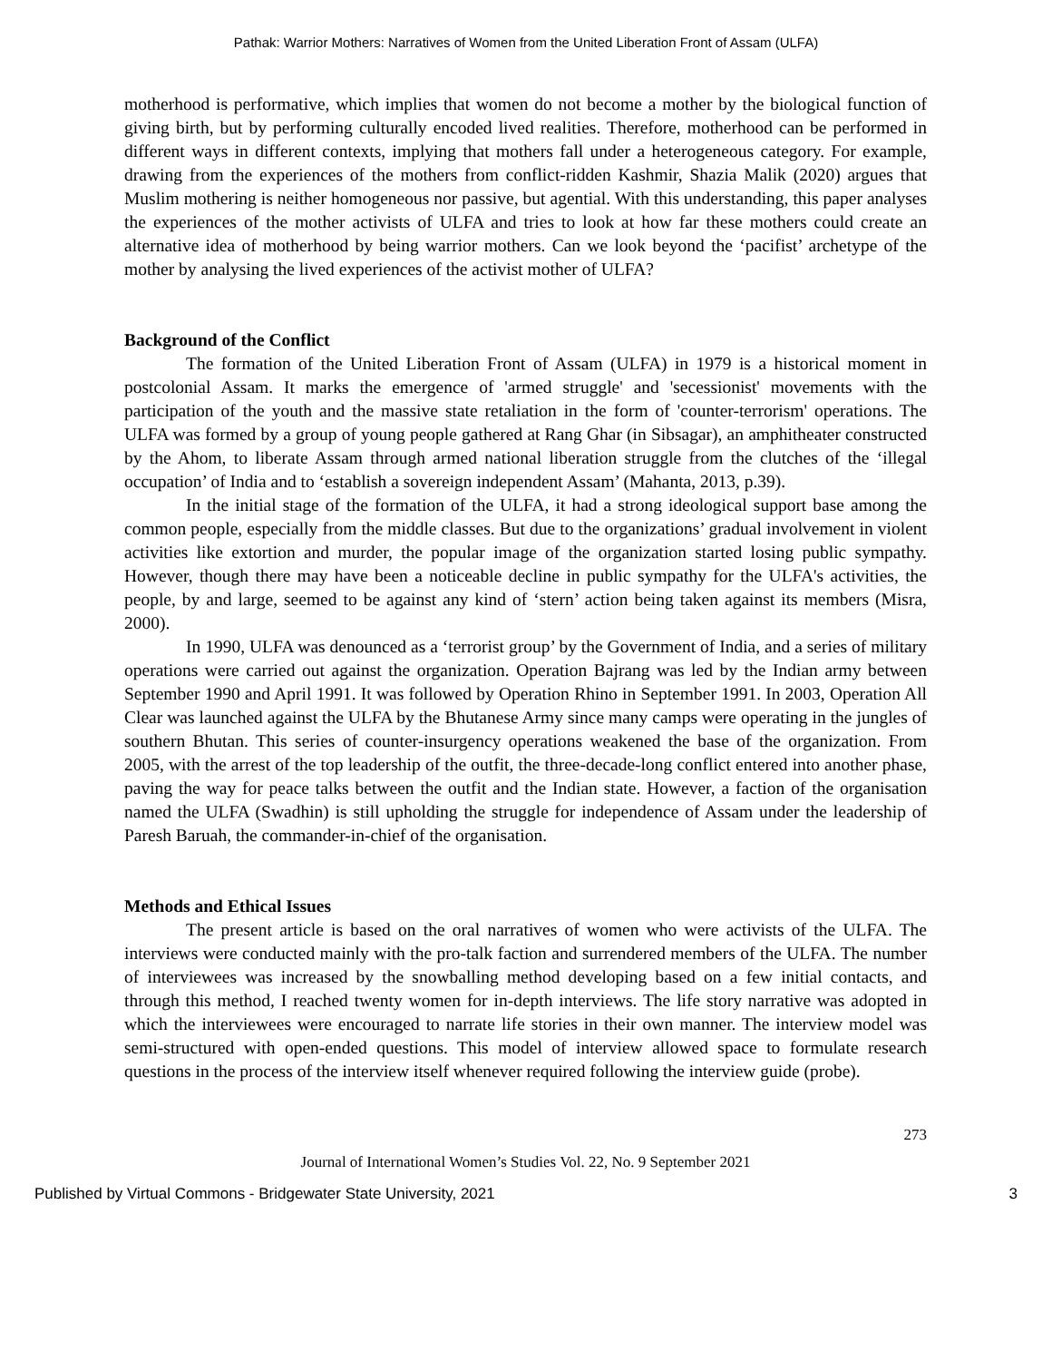Pathak: Warrior Mothers: Narratives of Women from the United Liberation Front of Assam (ULFA)
motherhood is performative, which implies that women do not become a mother by the biological function of giving birth, but by performing culturally encoded lived realities. Therefore, motherhood can be performed in different ways in different contexts, implying that mothers fall under a heterogeneous category. For example, drawing from the experiences of the mothers from conflict-ridden Kashmir, Shazia Malik (2020) argues that Muslim mothering is neither homogeneous nor passive, but agential. With this understanding, this paper analyses the experiences of the mother activists of ULFA and tries to look at how far these mothers could create an alternative idea of motherhood by being warrior mothers. Can we look beyond the ‘pacifist’ archetype of the mother by analysing the lived experiences of the activist mother of ULFA?
Background of the Conflict
The formation of the United Liberation Front of Assam (ULFA) in 1979 is a historical moment in postcolonial Assam. It marks the emergence of 'armed struggle' and 'secessionist' movements with the participation of the youth and the massive state retaliation in the form of 'counter-terrorism' operations. The ULFA was formed by a group of young people gathered at Rang Ghar (in Sibsagar), an amphitheater constructed by the Ahom, to liberate Assam through armed national liberation struggle from the clutches of the ‘illegal occupation’ of India and to ‘establish a sovereign independent Assam’ (Mahanta, 2013, p.39).
In the initial stage of the formation of the ULFA, it had a strong ideological support base among the common people, especially from the middle classes. But due to the organizations’ gradual involvement in violent activities like extortion and murder, the popular image of the organization started losing public sympathy. However, though there may have been a noticeable decline in public sympathy for the ULFA's activities, the people, by and large, seemed to be against any kind of ‘stern’ action being taken against its members (Misra, 2000).
In 1990, ULFA was denounced as a ‘terrorist group’ by the Government of India, and a series of military operations were carried out against the organization. Operation Bajrang was led by the Indian army between September 1990 and April 1991. It was followed by Operation Rhino in September 1991. In 2003, Operation All Clear was launched against the ULFA by the Bhutanese Army since many camps were operating in the jungles of southern Bhutan. This series of counter-insurgency operations weakened the base of the organization. From 2005, with the arrest of the top leadership of the outfit, the three-decade-long conflict entered into another phase, paving the way for peace talks between the outfit and the Indian state. However, a faction of the organisation named the ULFA (Swadhin) is still upholding the struggle for independence of Assam under the leadership of Paresh Baruah, the commander-in-chief of the organisation.
Methods and Ethical Issues
The present article is based on the oral narratives of women who were activists of the ULFA. The interviews were conducted mainly with the pro-talk faction and surrendered members of the ULFA. The number of interviewees was increased by the snowballing method developing based on a few initial contacts, and through this method, I reached twenty women for in-depth interviews. The life story narrative was adopted in which the interviewees were encouraged to narrate life stories in their own manner. The interview model was semi-structured with open-ended questions. This model of interview allowed space to formulate research questions in the process of the interview itself whenever required following the interview guide (probe).
273
Journal of International Women’s Studies Vol. 22, No. 9 September 2021
Published by Virtual Commons - Bridgewater State University, 2021 3